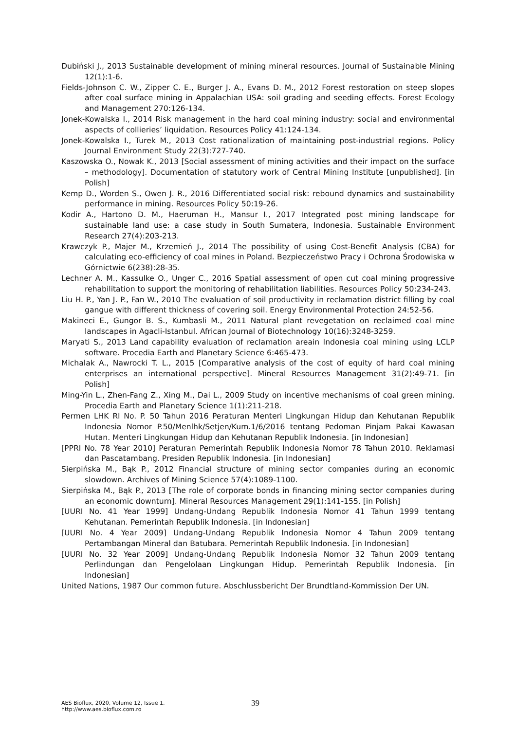Dubiński J., 2013 Sustainable development of mining mineral resources. Journal of Sustainable Mining 12(1):1-6.
Fields-Johnson C. W., Zipper C. E., Burger J. A., Evans D. M., 2012 Forest restoration on steep slopes after coal surface mining in Appalachian USA: soil grading and seeding effects. Forest Ecology and Management 270:126-134.
Jonek-Kowalska I., 2014 Risk management in the hard coal mining industry: social and environmental aspects of collieries’ liquidation. Resources Policy 41:124-134.
Jonek-Kowalska I., Turek M., 2013 Cost rationalization of maintaining post-industrial regions. Policy Journal Environment Study 22(3):727-740.
Kaszowska O., Nowak K., 2013 [Social assessment of mining activities and their impact on the surface – methodology]. Documentation of statutory work of Central Mining Institute [unpublished]. [in Polish]
Kemp D., Worden S., Owen J. R., 2016 Differentiated social risk: rebound dynamics and sustainability performance in mining. Resources Policy 50:19-26.
Kodir A., Hartono D. M., Haeruman H., Mansur I., 2017 Integrated post mining landscape for sustainable land use: a case study in South Sumatera, Indonesia. Sustainable Environment Research 27(4):203-213.
Krawczyk P., Majer M., Krzemień J., 2014 The possibility of using Cost-Benefit Analysis (CBA) for calculating eco-efficiency of coal mines in Poland. Bezpieczeństwo Pracy i Ochrona Środowiska w Górnictwie 6(238):28-35.
Lechner A. M., Kassulke O., Unger C., 2016 Spatial assessment of open cut coal mining progressive rehabilitation to support the monitoring of rehabilitation liabilities. Resources Policy 50:234-243.
Liu H. P., Yan J. P., Fan W., 2010 The evaluation of soil productivity in reclamation district filling by coal gangue with different thickness of covering soil. Energy Environmental Protection 24:52-56.
Makineci E., Gungor B. S., Kumbasli M., 2011 Natural plant revegetation on reclaimed coal mine landscapes in Agacli-Istanbul. African Journal of Biotechnology 10(16):3248-3259.
Maryati S., 2013 Land capability evaluation of reclamation areain Indonesia coal mining using LCLP software. Procedia Earth and Planetary Science 6:465-473.
Michalak A., Nawrocki T. L., 2015 [Comparative analysis of the cost of equity of hard coal mining enterprises an international perspective]. Mineral Resources Management 31(2):49-71. [in Polish]
Ming-Yin L., Zhen-Fang Z., Xing M., Dai L., 2009 Study on incentive mechanisms of coal green mining. Procedia Earth and Planetary Science 1(1):211-218.
Permen LHK RI No. P. 50 Tahun 2016 Peraturan Menteri Lingkungan Hidup dan Kehutanan Republik Indonesia Nomor P.50/Menlhk/Setjen/Kum.1/6/2016 tentang Pedoman Pinjam Pakai Kawasan Hutan. Menteri Lingkungan Hidup dan Kehutanan Republik Indonesia. [in Indonesian]
[PPRI No. 78 Year 2010] Peraturan Pemerintah Republik Indonesia Nomor 78 Tahun 2010. Reklamasi dan Pascatambang. Presiden Republik Indonesia. [in Indonesian]
Sierpińska M., Bąk P., 2012 Financial structure of mining sector companies during an economic slowdown. Archives of Mining Science 57(4):1089-1100.
Sierpińska M., Bąk P., 2013 [The role of corporate bonds in financing mining sector companies during an economic downturn]. Mineral Resources Management 29(1):141-155. [in Polish]
[UURI No. 41 Year 1999] Undang-Undang Republik Indonesia Nomor 41 Tahun 1999 tentang Kehutanan. Pemerintah Republik Indonesia. [in Indonesian]
[UURI No. 4 Year 2009] Undang-Undang Republik Indonesia Nomor 4 Tahun 2009 tentang Pertambangan Mineral dan Batubara. Pemerintah Republik Indonesia. [in Indonesian]
[UURI No. 32 Year 2009] Undang-Undang Republik Indonesia Nomor 32 Tahun 2009 tentang Perlindungan dan Pengelolaan Lingkungan Hidup. Pemerintah Republik Indonesia. [in Indonesian]
United Nations, 1987 Our common future. Abschlussbericht Der Brundtland-Kommission Der UN.
AES Bioflux, 2020, Volume 12, Issue 1.
http://www.aes.bioflux.com.ro
39